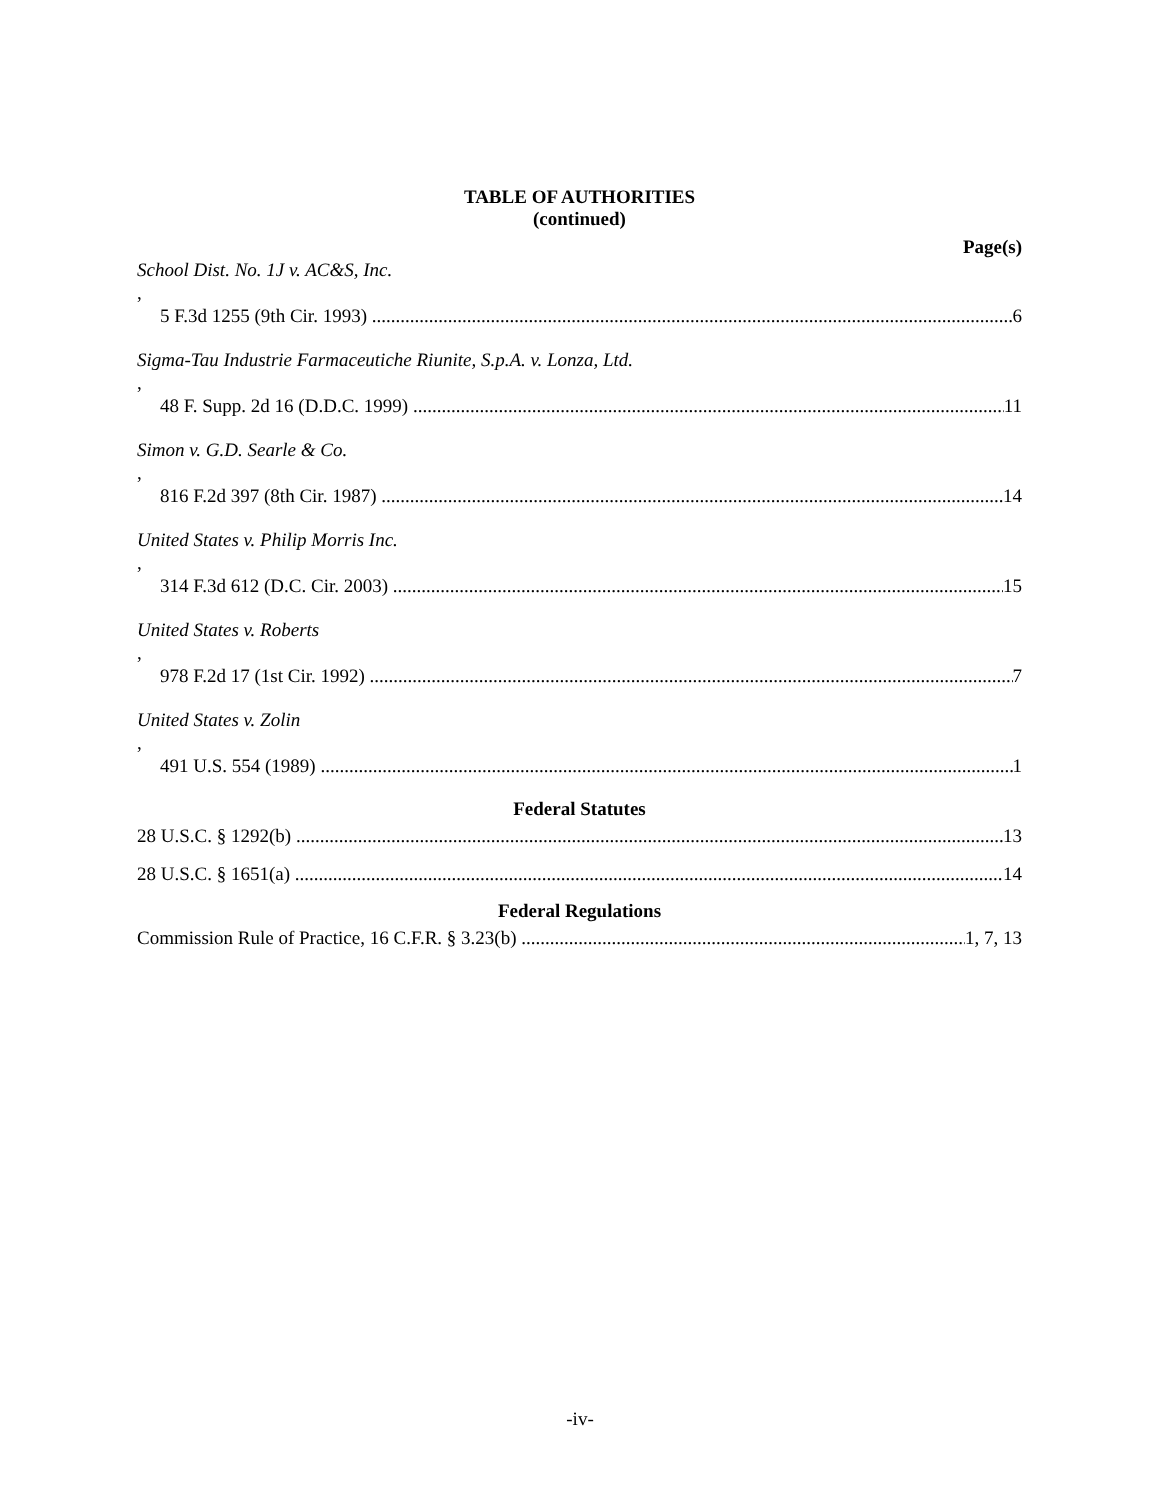TABLE OF AUTHORITIES
(continued)
Page(s)
School Dist. No. 1J v. AC&S, Inc.,
5 F.3d 1255 (9th Cir. 1993) 6
Sigma-Tau Industrie Farmaceutiche Riunite, S.p.A. v. Lonza, Ltd.,
48 F. Supp. 2d 16 (D.D.C. 1999) 11
Simon v. G.D. Searle & Co.,
816 F.2d 397 (8th Cir. 1987) 14
United States v. Philip Morris Inc.,
314 F.3d 612 (D.C. Cir. 2003) 15
United States v. Roberts,
978 F.2d 17 (1st Cir. 1992) 7
United States v. Zolin,
491 U.S. 554 (1989) 1
Federal Statutes
28 U.S.C. § 1292(b) 13
28 U.S.C. § 1651(a) 14
Federal Regulations
Commission Rule of Practice, 16 C.F.R. § 3.23(b) 1, 7, 13
-iv-